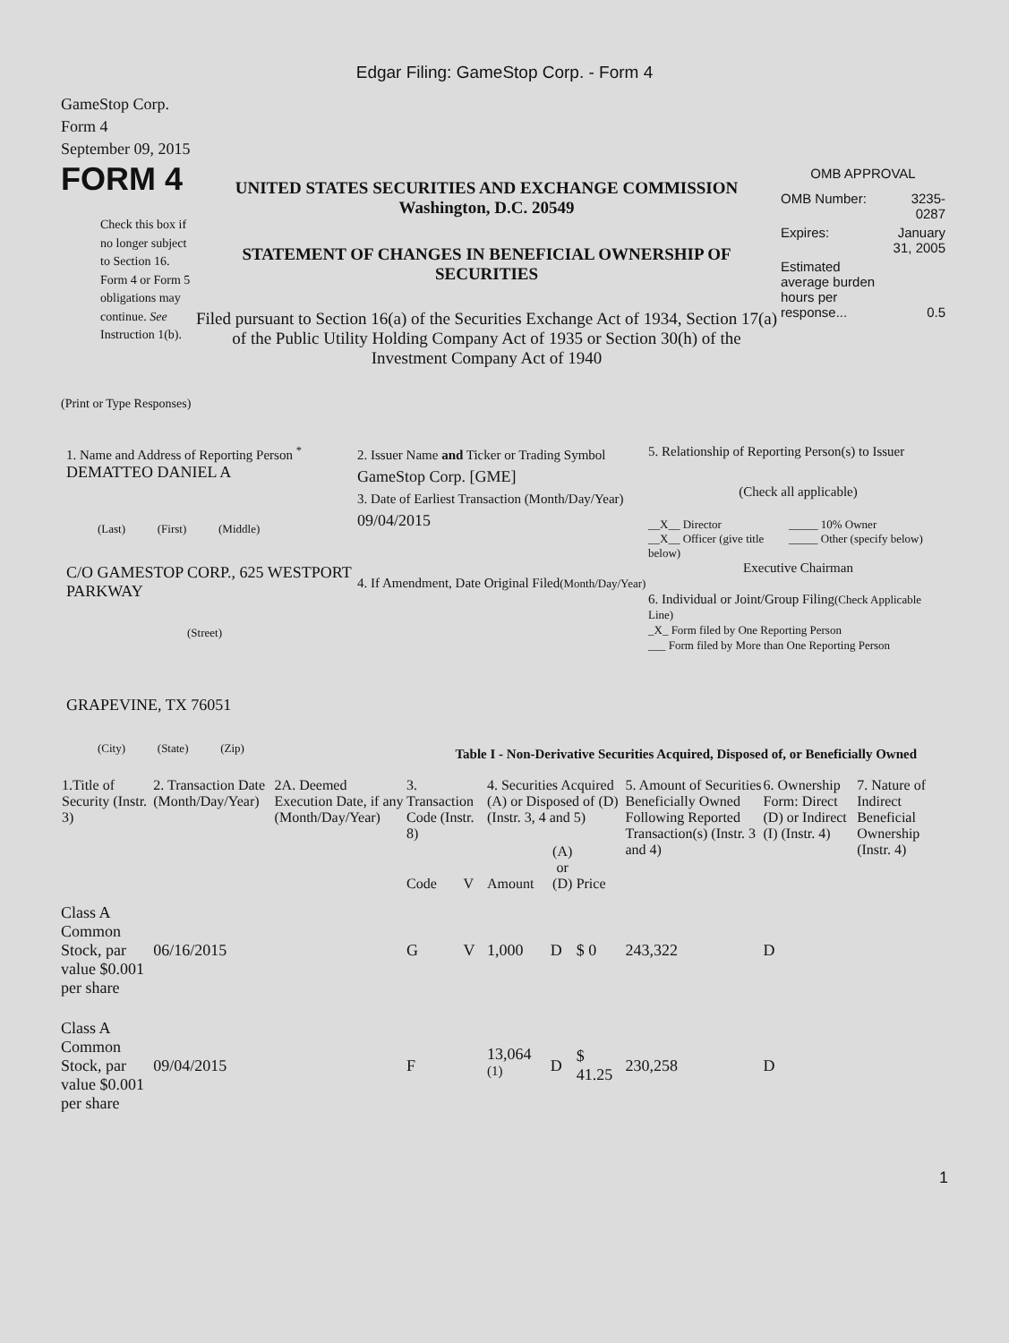Edgar Filing: GameStop Corp. - Form 4
GameStop Corp.
Form 4
September 09, 2015
FORM 4
Check this box if no longer subject to Section 16. Form 4 or Form 5 obligations may continue. See Instruction 1(b).
UNITED STATES SECURITIES AND EXCHANGE COMMISSION
Washington, D.C. 20549
STATEMENT OF CHANGES IN BENEFICIAL OWNERSHIP OF SECURITIES
Filed pursuant to Section 16(a) of the Securities Exchange Act of 1934, Section 17(a) of the Public Utility Holding Company Act of 1935 or Section 30(h) of the Investment Company Act of 1940
OMB APPROVAL
| OMB Number: | 3235-0287 |
| Expires: | January 31, 2005 |
| Estimated average burden hours per response... | 0.5 |
(Print or Type Responses)
1. Name and Address of Reporting Person <sup>*</sup>
DEMATTEO DANIEL A
(Last) (First) (Middle)
C/O GAMESTOP CORP., 625 WESTPORT PARKWAY
(Street)
GRAPEVINE, TX 76051
(City) (State) (Zip)
2. Issuer Name and Ticker or Trading Symbol
GameStop Corp. [GME]
3. Date of Earliest Transaction (Month/Day/Year)
09/04/2015
4. If Amendment, Date Original Filed(Month/Day/Year)
5. Relationship of Reporting Person(s) to Issuer
(Check all applicable)
__X__ Director
__X__ Officer (give title below)
_____ 10% Owner
_____ Other (specify below)
Executive Chairman
6. Individual or Joint/Group Filing(Check Applicable Line)
_X_ Form filed by One Reporting Person
___ Form filed by More than One Reporting Person
Table I - Non-Derivative Securities Acquired, Disposed of, or Beneficially Owned
| 1.Title of Security (Instr. 3) | 2. Transaction Date (Month/Day/Year) | 2A. Deemed Execution Date, if any (Month/Day/Year) | 3. Transaction Code (Instr. 8) | | 4. Securities Acquired (A) or Disposed of (D) (Instr. 3, 4 and 5) | | | 5. Amount of Securities Beneficially Owned Following Reported Transaction(s) (Instr. 3 and 4) | 6. Ownership Form: Direct (D) or Indirect (I) (Instr. 4) | 7. Nature of Indirect Beneficial Ownership (Instr. 4) |
| --- | --- | --- | --- | --- | --- | --- | --- | --- | --- | --- |
| | | | Code | V | Amount | (A) or (D) | Price | | | |
| Class A Common Stock, par value $0.001 per share | 06/16/2015 | | G | V | 1,000 | D | $ 0 | 243,322 | D | |
| Class A Common Stock, par value $0.001 per share | 09/04/2015 | | F | | 13,064 <sup>(1)</sup> | D | $ 41.25 | 230,258 | D | |
1